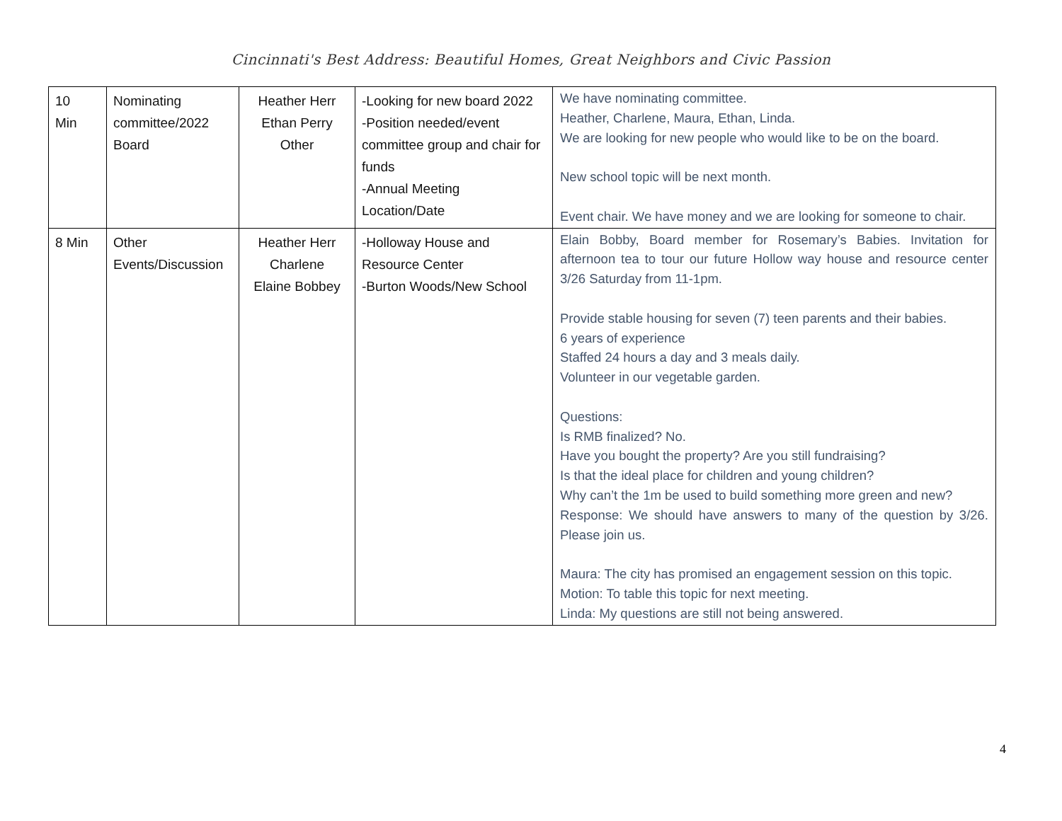Cincinnati's Best Address: Beautiful Homes, Great Neighbors and Civic Passion
| 10 Min | Nominating committee/2022 Board | Heather Herr Ethan Perry Other | -Looking for new board 2022 -Position needed/event committee group and chair for funds -Annual Meeting Location/Date | We have nominating committee. Heather, Charlene, Maura, Ethan, Linda. We are looking for new people who would like to be on the board. New school topic will be next month. Event chair. We have money and we are looking for someone to chair. |
| 8 Min | Other Events/Discussion | Heather Herr Charlene Elaine Bobbey | -Holloway House and Resource Center -Burton Woods/New School | Elain Bobby, Board member for Rosemary’s Babies. Invitation for afternoon tea to tour our future Hollow way house and resource center 3/26 Saturday from 11-1pm. Provide stable housing for seven (7) teen parents and their babies. 6 years of experience Staffed 24 hours a day and 3 meals daily. Volunteer in our vegetable garden. Questions: Is RMB finalized? No. Have you bought the property? Are you still fundraising? Is that the ideal place for children and young children? Why can’t the 1m be used to build something more green and new? Response: We should have answers to many of the question by 3/26. Please join us. Maura: The city has promised an engagement session on this topic. Motion: To table this topic for next meeting. Linda: My questions are still not being answered. |
4